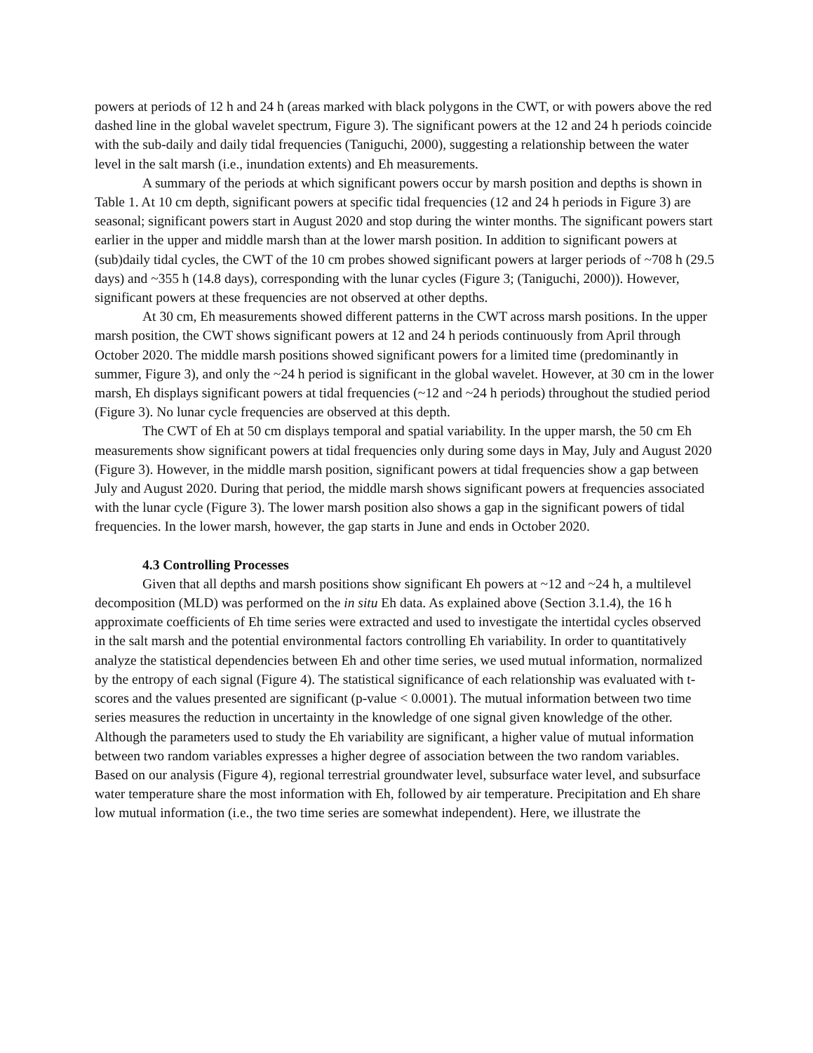powers at periods of 12 h and 24 h (areas marked with black polygons in the CWT, or with powers above the red dashed line in the global wavelet spectrum, Figure 3). The significant powers at the 12 and 24 h periods coincide with the sub-daily and daily tidal frequencies (Taniguchi, 2000), suggesting a relationship between the water level in the salt marsh (i.e., inundation extents) and Eh measurements.
A summary of the periods at which significant powers occur by marsh position and depths is shown in Table 1. At 10 cm depth, significant powers at specific tidal frequencies (12 and 24 h periods in Figure 3) are seasonal; significant powers start in August 2020 and stop during the winter months. The significant powers start earlier in the upper and middle marsh than at the lower marsh position. In addition to significant powers at (sub)daily tidal cycles, the CWT of the 10 cm probes showed significant powers at larger periods of ~708 h (29.5 days) and ~355 h (14.8 days), corresponding with the lunar cycles (Figure 3; (Taniguchi, 2000)). However, significant powers at these frequencies are not observed at other depths.
At 30 cm, Eh measurements showed different patterns in the CWT across marsh positions. In the upper marsh position, the CWT shows significant powers at 12 and 24 h periods continuously from April through October 2020. The middle marsh positions showed significant powers for a limited time (predominantly in summer, Figure 3), and only the ~24 h period is significant in the global wavelet. However, at 30 cm in the lower marsh, Eh displays significant powers at tidal frequencies (~12 and ~24 h periods) throughout the studied period (Figure 3). No lunar cycle frequencies are observed at this depth.
The CWT of Eh at 50 cm displays temporal and spatial variability. In the upper marsh, the 50 cm Eh measurements show significant powers at tidal frequencies only during some days in May, July and August 2020 (Figure 3). However, in the middle marsh position, significant powers at tidal frequencies show a gap between July and August 2020. During that period, the middle marsh shows significant powers at frequencies associated with the lunar cycle (Figure 3). The lower marsh position also shows a gap in the significant powers of tidal frequencies. In the lower marsh, however, the gap starts in June and ends in October 2020.
4.3 Controlling Processes
Given that all depths and marsh positions show significant Eh powers at ~12 and ~24 h, a multilevel decomposition (MLD) was performed on the in situ Eh data. As explained above (Section 3.1.4), the 16 h approximate coefficients of Eh time series were extracted and used to investigate the intertidal cycles observed in the salt marsh and the potential environmental factors controlling Eh variability. In order to quantitatively analyze the statistical dependencies between Eh and other time series, we used mutual information, normalized by the entropy of each signal (Figure 4). The statistical significance of each relationship was evaluated with t-scores and the values presented are significant (p-value < 0.0001). The mutual information between two time series measures the reduction in uncertainty in the knowledge of one signal given knowledge of the other. Although the parameters used to study the Eh variability are significant, a higher value of mutual information between two random variables expresses a higher degree of association between the two random variables. Based on our analysis (Figure 4), regional terrestrial groundwater level, subsurface water level, and subsurface water temperature share the most information with Eh, followed by air temperature. Precipitation and Eh share low mutual information (i.e., the two time series are somewhat independent). Here, we illustrate the